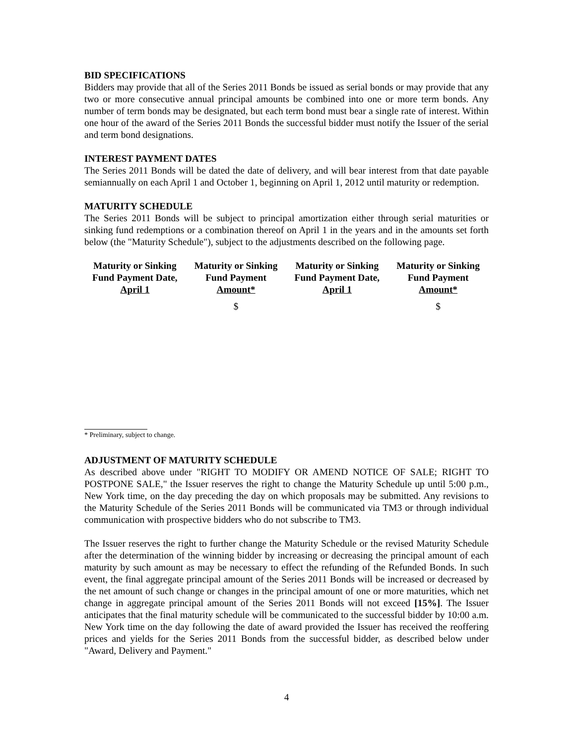BID SPECIFICATIONS
Bidders may provide that all of the Series 2011 Bonds be issued as serial bonds or may provide that any two or more consecutive annual principal amounts be combined into one or more term bonds. Any number of term bonds may be designated, but each term bond must bear a single rate of interest. Within one hour of the award of the Series 2011 Bonds the successful bidder must notify the Issuer of the serial and term bond designations.
INTEREST PAYMENT DATES
The Series 2011 Bonds will be dated the date of delivery, and will bear interest from that date payable semiannually on each April 1 and October 1, beginning on April 1, 2012 until maturity or redemption.
MATURITY SCHEDULE
The Series 2011 Bonds will be subject to principal amortization either through serial maturities or sinking fund redemptions or a combination thereof on April 1 in the years and in the amounts set forth below (the "Maturity Schedule"), subject to the adjustments described on the following page.
| Maturity or Sinking Fund Payment Date, April 1 | Maturity or Sinking Fund Payment Amount* | Maturity or Sinking Fund Payment Date, April 1 | Maturity or Sinking Fund Payment Amount* |
| --- | --- | --- | --- |
| | $ | | $ |
* Preliminary, subject to change.
ADJUSTMENT OF MATURITY SCHEDULE
As described above under "RIGHT TO MODIFY OR AMEND NOTICE OF SALE; RIGHT TO POSTPONE SALE," the Issuer reserves the right to change the Maturity Schedule up until 5:00 p.m., New York time, on the day preceding the day on which proposals may be submitted. Any revisions to the Maturity Schedule of the Series 2011 Bonds will be communicated via TM3 or through individual communication with prospective bidders who do not subscribe to TM3.
The Issuer reserves the right to further change the Maturity Schedule or the revised Maturity Schedule after the determination of the winning bidder by increasing or decreasing the principal amount of each maturity by such amount as may be necessary to effect the refunding of the Refunded Bonds. In such event, the final aggregate principal amount of the Series 2011 Bonds will be increased or decreased by the net amount of such change or changes in the principal amount of one or more maturities, which net change in aggregate principal amount of the Series 2011 Bonds will not exceed [15%]. The Issuer anticipates that the final maturity schedule will be communicated to the successful bidder by 10:00 a.m. New York time on the day following the date of award provided the Issuer has received the reoffering prices and yields for the Series 2011 Bonds from the successful bidder, as described below under "Award, Delivery and Payment."
4